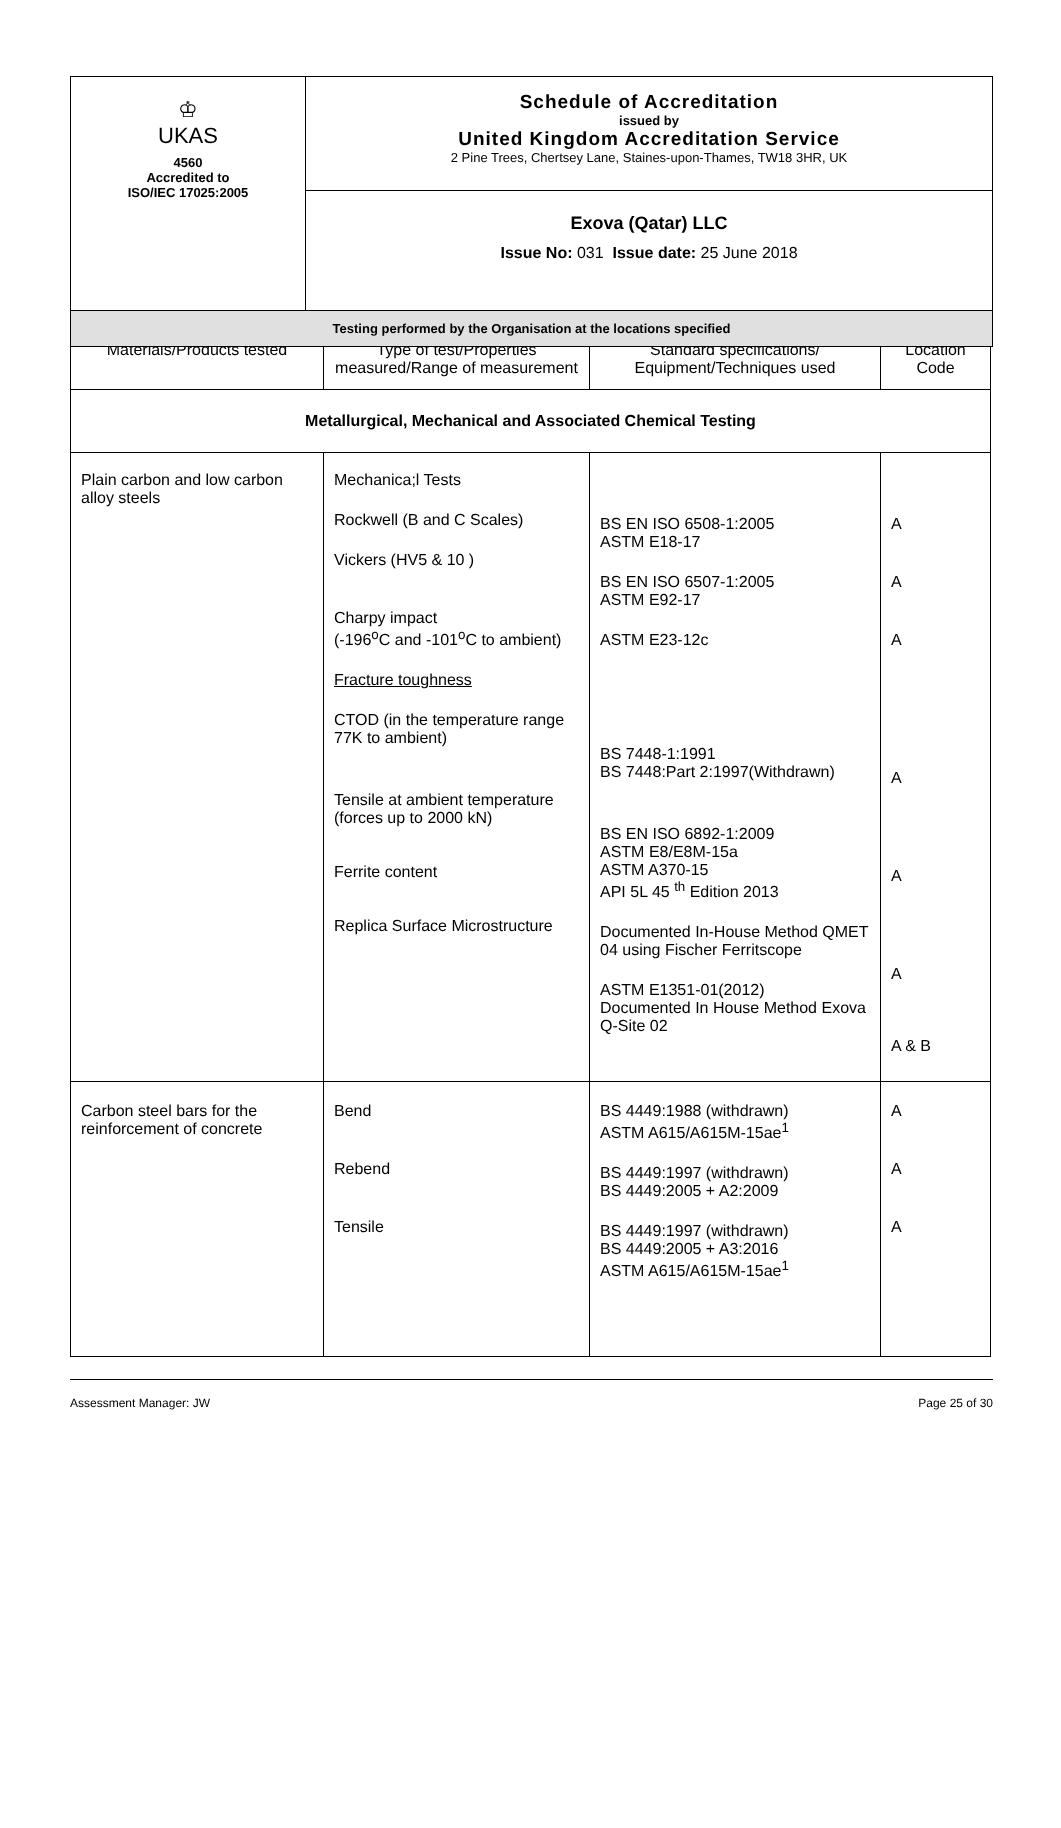| ♔ UKAS 4560 Accredited to ISO/IEC 17025:2005 | Schedule of Accreditation issued by United Kingdom Accreditation Service 2 Pine Trees, Chertsey Lane, Staines-upon-Thames, TW18 3HR, UK |
| | Exova (Qatar) LLC Issue No: 031 Issue date: 25 June 2018 |
| Testing performed by the Organisation at the locations specified | |
| Materials/Products tested | Type of test/Properties measured/Range of measurement | Standard specifications/ Equipment/Techniques used | Location Code |
| --- | --- | --- | --- |
| Metallurgical, Mechanical and Associated Chemical Testing | | | |
| Plain carbon and low carbon alloy steels | Mechanica;l Tests Rockwell (B and C Scales) Vickers (HV5 & 10 ) Charpy impact (-196<sup>o</sup>C and -101<sup>o</sup>C to ambient) Fracture toughness CTOD (in the temperature range 77K to ambient) Tensile at ambient temperature (forces up to 2000 kN) Ferrite content Replica Surface Microstructure | BS EN ISO 6508-1:2005 ASTM E18-17 BS EN ISO 6507-1:2005 ASTM E92-17 ASTM E23-12c BS 7448-1:1991 BS 7448:Part 2:1997(Withdrawn) BS EN ISO 6892-1:2009 ASTM E8/E8M-15a ASTM A370-15 API 5L 45 <sup>th</sup> Edition 2013 Documented In-House Method QMET 04 using Fischer Ferritscope ASTM E1351-01(2012) Documented In House Method Exova Q-Site 02 | A A A A A A A & B |
| Carbon steel bars for the reinforcement of concrete | Bend Rebend Tensile | BS 4449:1988 (withdrawn) ASTM A615/A615M-15ae<sup>1</sup> BS 4449:1997 (withdrawn) BS 4449:2005 + A2:2009 BS 4449:1997 (withdrawn) BS 4449:2005 + A3:2016 ASTM A615/A615M-15ae<sup>1</sup> | A A A |
Assessment Manager: JW Page 25 of 30